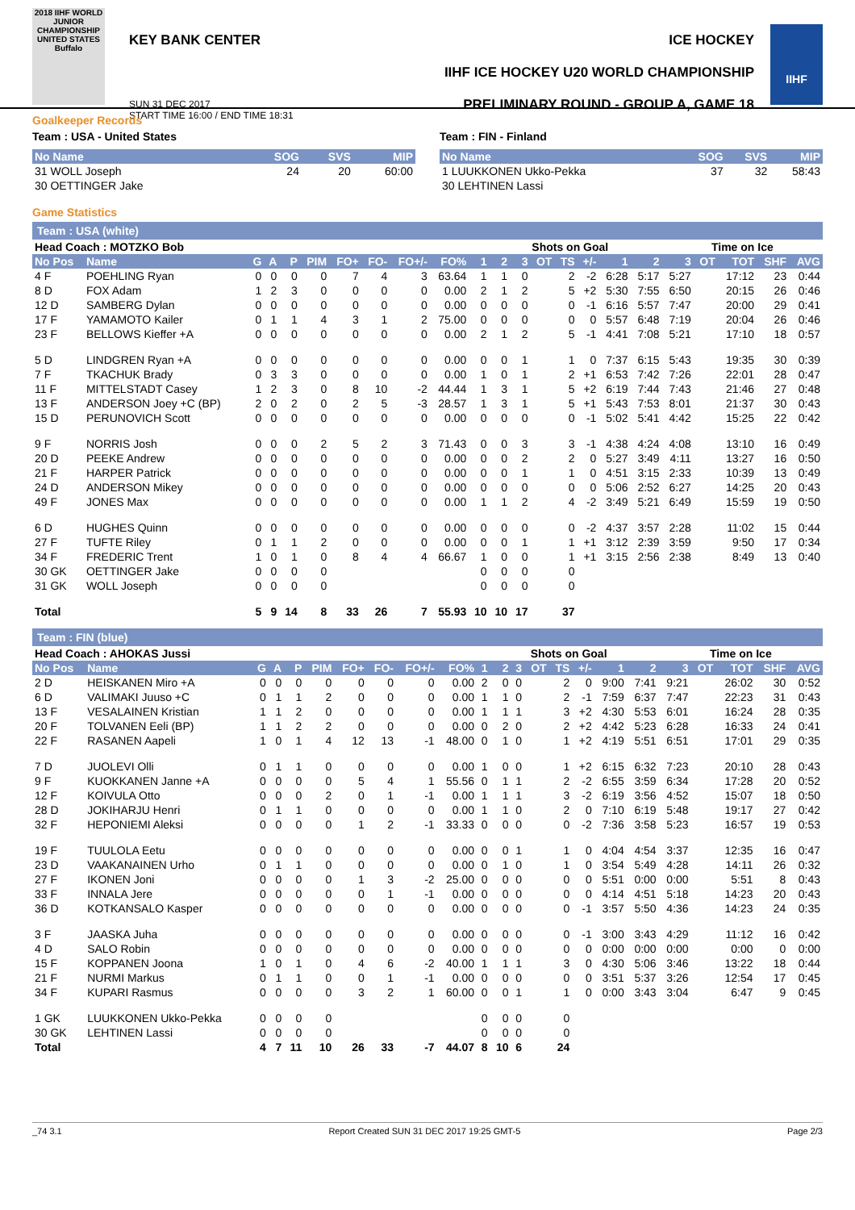2018 IIHF WORLD JUNIOR CHAMPIONSHIP UNITED STATES Buffalo
KEY BANK CENTER
SUN 31 DEC 2017
START TIME 16:00 / END TIME 18:31
ICE HOCKEY
IIHF ICE HOCKEY U20 WORLD CHAMPIONSHIP
PRELIMINARY ROUND - GROUP A, GAME 18
IIHF
Goalkeeper Records
Team : USA - United States
| No Name | SOG | SVS | MIP |
| --- | --- | --- | --- |
| 31 WOLL Joseph | 24 | 20 | 60:00 |
| 30 OETTINGER Jake | | | |
Team : FIN - Finland
| No Name | SOG | SVS | MIP |
| --- | --- | --- | --- |
| 1 LUUKKONEN Ukko-Pekka | 37 | 32 | 58:43 |
| 30 LEHTINEN Lassi | | | |
Game Statistics
Team : USA (white)
| Head Coach : MOTZKO Bob | | | | | | | | | | | | Shots on Goal | | | | | | Time on Ice | | | | |
| No Pos | Name | G | A | P | PIM | FO+ | FO- | FO+/- | FO% | 1 | 2 | 3 | OT | TS | +/- | 1 | 2 | 3 | OT | TOT | SHF | AVG |
| 4 F | POEHLING Ryan | 0 | 0 | 0 | 0 | 7 | 4 | 3 | 63.64 | 1 | 1 | 0 | | 2 | -2 | 6:28 | 5:17 | 5:27 | | 17:12 | 23 | 0:44 |
| 8 D | FOX Adam | 1 | 2 | 3 | 0 | 0 | 0 | 0 | 0.00 | 2 | 1 | 2 | | 5 | +2 | 5:30 | 7:55 | 6:50 | | 20:15 | 26 | 0:46 |
| 12 D | SAMBERG Dylan | 0 | 0 | 0 | 0 | 0 | 0 | 0 | 0.00 | 0 | 0 | 0 | | 0 | -1 | 6:16 | 5:57 | 7:47 | | 20:00 | 29 | 0:41 |
| 17 F | YAMAMOTO Kailer | 0 | 1 | 1 | 4 | 3 | 1 | 2 | 75.00 | 0 | 0 | 0 | | 0 | 0 | 5:57 | 6:48 | 7:19 | | 20:04 | 26 | 0:46 |
| 23 F | BELLOWS Kieffer +A | 0 | 0 | 0 | 0 | 0 | 0 | 0 | 0.00 | 2 | 1 | 2 | | 5 | -1 | 4:41 | 7:08 | 5:21 | | 17:10 | 18 | 0:57 |
| 5 D | LINDGREN Ryan +A | 0 | 0 | 0 | 0 | 0 | 0 | 0 | 0.00 | 0 | 0 | 1 | | 1 | 0 | 7:37 | 6:15 | 5:43 | | 19:35 | 30 | 0:39 |
| 7 F | TKACHUK Brady | 0 | 3 | 3 | 0 | 0 | 0 | 0 | 0.00 | 1 | 0 | 1 | | 2 | +1 | 6:53 | 7:42 | 7:26 | | 22:01 | 28 | 0:47 |
| 11 F | MITTELSTADT Casey | 1 | 2 | 3 | 0 | 8 | 10 | -2 | 44.44 | 1 | 3 | 1 | | 5 | +2 | 6:19 | 7:44 | 7:43 | | 21:46 | 27 | 0:48 |
| 13 F | ANDERSON Joey +C (BP) | 2 | 0 | 2 | 0 | 2 | 5 | -3 | 28.57 | 1 | 3 | 1 | | 5 | +1 | 5:43 | 7:53 | 8:01 | | 21:37 | 30 | 0:43 |
| 15 D | PERUNOVICH Scott | 0 | 0 | 0 | 0 | 0 | 0 | 0 | 0.00 | 0 | 0 | 0 | | 0 | -1 | 5:02 | 5:41 | 4:42 | | 15:25 | 22 | 0:42 |
| 9 F | NORRIS Josh | 0 | 0 | 0 | 2 | 5 | 2 | 3 | 71.43 | 0 | 0 | 3 | | 3 | -1 | 4:38 | 4:24 | 4:08 | | 13:10 | 16 | 0:49 |
| 20 D | PEEKE Andrew | 0 | 0 | 0 | 0 | 0 | 0 | 0 | 0.00 | 0 | 0 | 2 | | 2 | 0 | 5:27 | 3:49 | 4:11 | | 13:27 | 16 | 0:50 |
| 21 F | HARPER Patrick | 0 | 0 | 0 | 0 | 0 | 0 | 0 | 0.00 | 0 | 0 | 1 | | 1 | 0 | 4:51 | 3:15 | 2:33 | | 10:39 | 13 | 0:49 |
| 24 D | ANDERSON Mikey | 0 | 0 | 0 | 0 | 0 | 0 | 0 | 0.00 | 0 | 0 | 0 | | 0 | 0 | 5:06 | 2:52 | 6:27 | | 14:25 | 20 | 0:43 |
| 49 F | JONES Max | 0 | 0 | 0 | 0 | 0 | 0 | 0 | 0.00 | 1 | 1 | 2 | | 4 | -2 | 3:49 | 5:21 | 6:49 | | 15:59 | 19 | 0:50 |
| 6 D | HUGHES Quinn | 0 | 0 | 0 | 0 | 0 | 0 | 0 | 0.00 | 0 | 0 | 0 | | 0 | -2 | 4:37 | 3:57 | 2:28 | | 11:02 | 15 | 0:44 |
| 27 F | TUFTE Riley | 0 | 1 | 1 | 2 | 0 | 0 | 0 | 0.00 | 0 | 0 | 1 | | 1 | +1 | 3:12 | 2:39 | 3:59 | | 9:50 | 17 | 0:34 |
| 34 F | FREDERIC Trent | 1 | 0 | 1 | 0 | 8 | 4 | 4 | 66.67 | 1 | 0 | 0 | | 1 | +1 | 3:15 | 2:56 | 2:38 | | 8:49 | 13 | 0:40 |
| 30 GK | OETTINGER Jake | 0 | 0 | 0 | 0 | | | | | 0 | 0 | 0 | | 0 | | | | | | | | |
| 31 GK | WOLL Joseph | 0 | 0 | 0 | 0 | | | | | 0 | 0 | 0 | | 0 | | | | | | | | |
| Total | | 5 | 9 | 14 | 8 | 33 | 26 | 7 | 55.93 | 10 | 10 | 17 | | 37 | | | | | | | | |
Team : FIN (blue)
| Head Coach : AHOKAS Jussi | | | | | | | | | | | | Shots on Goal | | | | | | Time on Ice | | | | |
| No Pos | Name | G | A | P | PIM | FO+ | FO- | FO+/- | FO% | 1 | 2 | 3 | OT | TS | +/- | 1 | 2 | 3 | OT | TOT | SHF | AVG |
| 2 D | HEISKANEN Miro +A | 0 | 0 | 0 | 0 | 0 | 0 | 0 | 0.00 | 2 | 0 | 0 | | 2 | 0 | 9:00 | 7:41 | 9:21 | | 26:02 | 30 | 0:52 |
| 6 D | VALIMAKI Juuso +C | 0 | 1 | 1 | 2 | 0 | 0 | 0 | 0.00 | 1 | 1 | 0 | | 2 | -1 | 7:59 | 6:37 | 7:47 | | 22:23 | 31 | 0:43 |
| 13 F | VESALAINEN Kristian | 1 | 1 | 2 | 0 | 0 | 0 | 0 | 0.00 | 1 | 1 | 1 | | 3 | +2 | 4:30 | 5:53 | 6:01 | | 16:24 | 28 | 0:35 |
| 20 F | TOLVANEN Eeli (BP) | 1 | 1 | 2 | 2 | 0 | 0 | 0 | 0.00 | 0 | 2 | 0 | | 2 | +2 | 4:42 | 5:23 | 6:28 | | 16:33 | 24 | 0:41 |
| 22 F | RASANEN Aapeli | 1 | 0 | 1 | 4 | 12 | 13 | -1 | 48.00 | 0 | 1 | 0 | | 1 | +2 | 4:19 | 5:51 | 6:51 | | 17:01 | 29 | 0:35 |
| 7 D | JUOLEVI Olli | 0 | 1 | 1 | 0 | 0 | 0 | 0 | 0.00 | 1 | 0 | 0 | | 1 | +2 | 6:15 | 6:32 | 7:23 | | 20:10 | 28 | 0:43 |
| 9 F | KUOKKANEN Janne +A | 0 | 0 | 0 | 0 | 5 | 4 | 1 | 55.56 | 0 | 1 | 1 | | 2 | -2 | 6:55 | 3:59 | 6:34 | | 17:28 | 20 | 0:52 |
| 12 F | KOIVULA Otto | 0 | 0 | 0 | 2 | 0 | 1 | -1 | 0.00 | 1 | 1 | 1 | | 3 | -2 | 6:19 | 3:56 | 4:52 | | 15:07 | 18 | 0:50 |
| 28 D | JOKIHARJU Henri | 0 | 1 | 1 | 0 | 0 | 0 | 0 | 0.00 | 1 | 1 | 0 | | 2 | 0 | 7:10 | 6:19 | 5:48 | | 19:17 | 27 | 0:42 |
| 32 F | HEPONIEMI Aleksi | 0 | 0 | 0 | 0 | 1 | 2 | -1 | 33.33 | 0 | 0 | 0 | | 0 | -2 | 7:36 | 3:58 | 5:23 | | 16:57 | 19 | 0:53 |
| 19 F | TUULOLA Eetu | 0 | 0 | 0 | 0 | 0 | 0 | 0 | 0.00 | 0 | 0 | 1 | | 1 | 0 | 4:04 | 4:54 | 3:37 | | 12:35 | 16 | 0:47 |
| 23 D | VAAKANAINEN Urho | 0 | 1 | 1 | 0 | 0 | 0 | 0 | 0.00 | 0 | 1 | 0 | | 1 | 0 | 3:54 | 5:49 | 4:28 | | 14:11 | 26 | 0:32 |
| 27 F | IKONEN Joni | 0 | 0 | 0 | 0 | 1 | 3 | -2 | 25.00 | 0 | 0 | 0 | | 0 | 0 | 5:51 | 0:00 | 0:00 | | 5:51 | 8 | 0:43 |
| 33 F | INNALA Jere | 0 | 0 | 0 | 0 | 0 | 1 | -1 | 0.00 | 0 | 0 | 0 | | 0 | 0 | 4:14 | 4:51 | 5:18 | | 14:23 | 20 | 0:43 |
| 36 D | KOTKANSALO Kasper | 0 | 0 | 0 | 0 | 0 | 0 | 0 | 0.00 | 0 | 0 | 0 | | 0 | -1 | 3:57 | 5:50 | 4:36 | | 14:23 | 24 | 0:35 |
| 3 F | JAASKA Juha | 0 | 0 | 0 | 0 | 0 | 0 | 0 | 0.00 | 0 | 0 | 0 | | 0 | -1 | 3:00 | 3:43 | 4:29 | | 11:12 | 16 | 0:42 |
| 4 D | SALO Robin | 0 | 0 | 0 | 0 | 0 | 0 | 0 | 0.00 | 0 | 0 | 0 | | 0 | 0 | 0:00 | 0:00 | 0:00 | | 0:00 | 0 | 0:00 |
| 15 F | KOPPANEN Joona | 1 | 0 | 1 | 0 | 4 | 6 | -2 | 40.00 | 1 | 1 | 1 | | 3 | 0 | 4:30 | 5:06 | 3:46 | | 13:22 | 18 | 0:44 |
| 21 F | NURMI Markus | 0 | 1 | 1 | 0 | 0 | 1 | -1 | 0.00 | 0 | 0 | 0 | | 0 | 0 | 3:51 | 5:37 | 3:26 | | 12:54 | 17 | 0:45 |
| 34 F | KUPARI Rasmus | 0 | 0 | 0 | 0 | 3 | 2 | 1 | 60.00 | 0 | 0 | 1 | | 1 | 0 | 0:00 | 3:43 | 3:04 | | 6:47 | 9 | 0:45 |
| 1 GK | LUUKKONEN Ukko-Pekka | 0 | 0 | 0 | 0 | | | | | 0 | 0 | 0 | | 0 | | | | | | | | |
| 30 GK | LEHTINEN Lassi | 0 | 0 | 0 | 0 | | | | | 0 | 0 | 0 | | 0 | | | | | | | | |
| Total | | 4 | 7 | 11 | 10 | 26 | 33 | -7 | 44.07 | 8 | 10 | 6 | | 24 | | | | | | | | |
_74 3.1 Report Created SUN 31 DEC 2017 19:25 GMT-5 Page 2/3